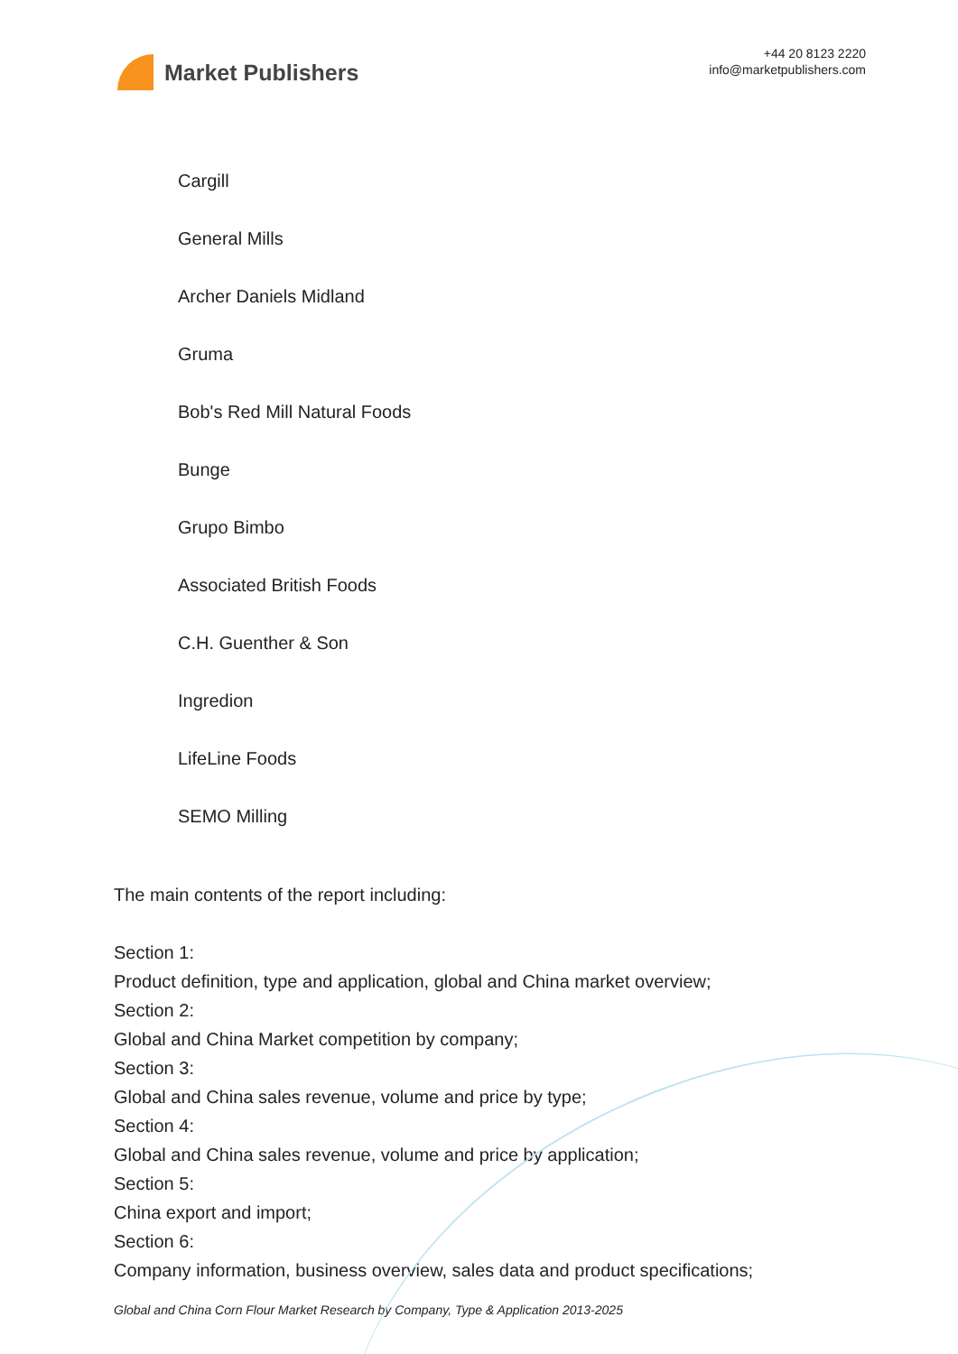Market Publishers
+44 20 8123 2220
info@marketpublishers.com
Cargill
General Mills
Archer Daniels Midland
Gruma
Bob's Red Mill Natural Foods
Bunge
Grupo Bimbo
Associated British Foods
C.H. Guenther & Son
Ingredion
LifeLine Foods
SEMO Milling
The main contents of the report including:
Section 1:
Product definition, type and application, global and China market overview;
Section 2:
Global and China Market competition by company;
Section 3:
Global and China sales revenue, volume and price by type;
Section 4:
Global and China sales revenue, volume and price by application;
Section 5:
China export and import;
Section 6:
Company information, business overview, sales data and product specifications;
Global and China Corn Flour Market Research by Company, Type & Application 2013-2025